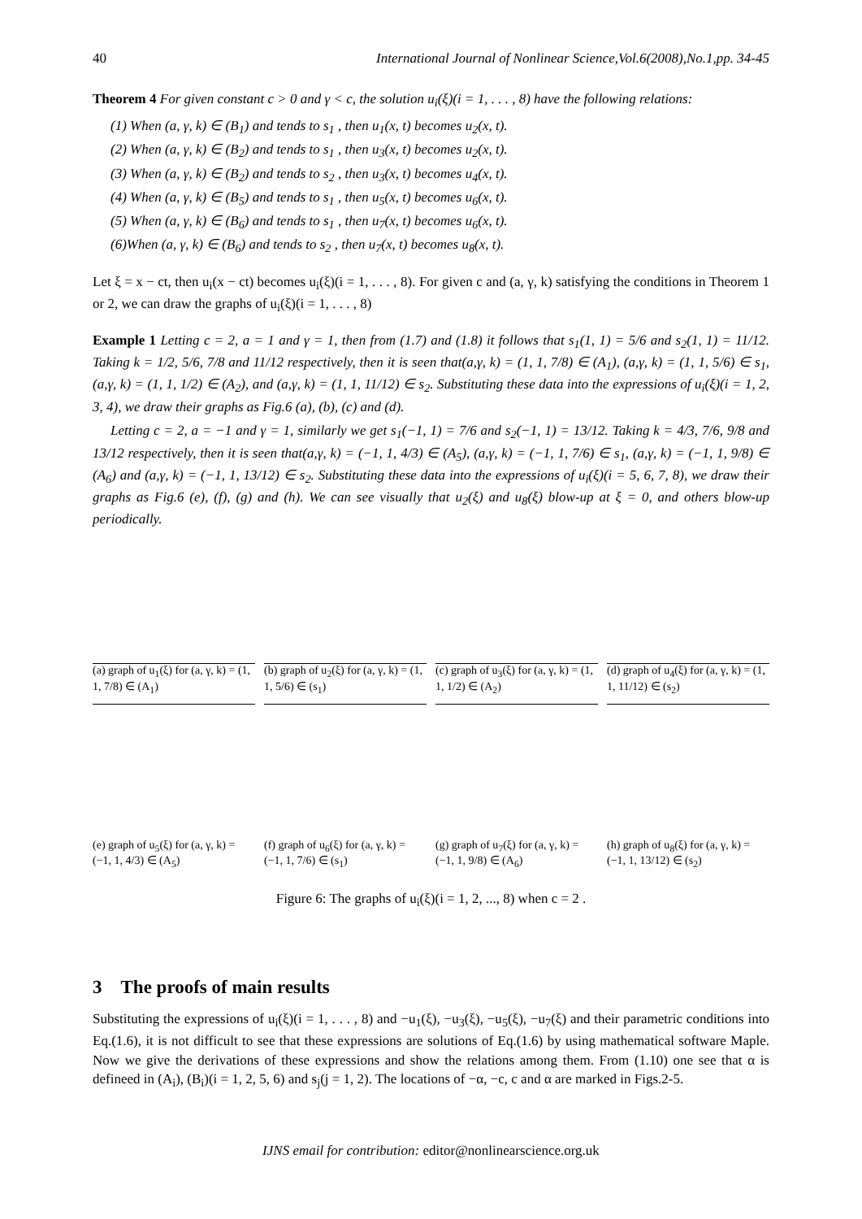40 International Journal of Nonlinear Science,Vol.6(2008),No.1,pp. 34-45
Theorem 4 For given constant c > 0 and γ < c, the solution u<sub>i</sub>(ξ)(i = 1, . . . , 8) have the following relations:
(1) When (a, γ, k) ∈ (B<sub>1</sub>) and tends to s<sub>1</sub> , then u<sub>1</sub>(x, t) becomes u<sub>2</sub>(x, t).
(2) When (a, γ, k) ∈ (B<sub>2</sub>) and tends to s<sub>1</sub> , then u<sub>3</sub>(x, t) becomes u<sub>2</sub>(x, t).
(3) When (a, γ, k) ∈ (B<sub>2</sub>) and tends to s<sub>2</sub> , then u<sub>3</sub>(x, t) becomes u<sub>4</sub>(x, t).
(4) When (a, γ, k) ∈ (B<sub>5</sub>) and tends to s<sub>1</sub> , then u<sub>5</sub>(x, t) becomes u<sub>6</sub>(x, t).
(5) When (a, γ, k) ∈ (B<sub>6</sub>) and tends to s<sub>1</sub> , then u<sub>7</sub>(x, t) becomes u<sub>6</sub>(x, t).
(6)When (a, γ, k) ∈ (B<sub>6</sub>) and tends to s<sub>2</sub> , then u<sub>7</sub>(x, t) becomes u<sub>8</sub>(x, t).
Let ξ = x − ct, then u<sub>i</sub>(x − ct) becomes u<sub>i</sub>(ξ)(i = 1, . . . , 8). For given c and (a, γ, k) satisfying the conditions in Theorem 1 or 2, we can draw the graphs of u<sub>i</sub>(ξ)(i = 1, . . . , 8)
Example 1 Letting c = 2, a = 1 and γ = 1, then from (1.7) and (1.8) it follows that s<sub>1</sub>(1, 1) = 5/6 and s<sub>2</sub>(1, 1) = 11/12. Taking k = 1/2, 5/6, 7/8 and 11/12 respectively, then it is seen that(a,γ, k) = (1, 1, 7/8) ∈ (A<sub>1</sub>), (a,γ, k) = (1, 1, 5/6) ∈ s<sub>1</sub>,(a,γ, k) = (1, 1, 1/2) ∈ (A<sub>2</sub>), and (a,γ, k) = (1, 1, 11/12) ∈ s<sub>2</sub>. Substituting these data into the expressions of u<sub>i</sub>(ξ)(i = 1, 2, 3, 4), we draw their graphs as Fig.6 (a), (b), (c) and (d).
Letting c = 2, a = −1 and γ = 1, similarly we get s<sub>1</sub>(−1, 1) = 7/6 and s<sub>2</sub>(−1, 1) = 13/12. Taking k = 4/3, 7/6, 9/8 and 13/12 respectively, then it is seen that(a,γ, k) = (−1, 1, 4/3) ∈ (A<sub>5</sub>), (a,γ, k) = (−1, 1, 7/6) ∈ s<sub>1</sub>, (a,γ, k) = (−1, 1, 9/8) ∈ (A<sub>6</sub>) and (a,γ, k) = (−1, 1, 13/12) ∈ s<sub>2</sub>. Substituting these data into the expressions of u<sub>i</sub>(ξ)(i = 5, 6, 7, 8), we draw their graphs as Fig.6 (e), (f), (g) and (h). We can see visually that u<sub>2</sub>(ξ) and u<sub>8</sub>(ξ) blow-up at ξ = 0, and others blow-up periodically.
(a) graph of u<sub>1</sub>(ξ) for (a, γ, k) = (1, 1, 7/8) ∈ (A<sub>1</sub>)
(b) graph of u<sub>2</sub>(ξ) for (a, γ, k) = (1, 1, 5/6) ∈ (s<sub>1</sub>)
(c) graph of u<sub>3</sub>(ξ) for (a, γ, k) = (1, 1, 1/2) ∈ (A<sub>2</sub>)
(d) graph of u<sub>4</sub>(ξ) for (a, γ, k) = (1, 1, 11/12) ∈ (s<sub>2</sub>)
(e) graph of u<sub>5</sub>(ξ) for (a, γ, k) = (−1, 1, 4/3) ∈ (A<sub>5</sub>)
(f) graph of u<sub>6</sub>(ξ) for (a, γ, k) = (−1, 1, 7/6) ∈ (s<sub>1</sub>)
(g) graph of u<sub>7</sub>(ξ) for (a, γ, k) = (−1, 1, 9/8) ∈ (A<sub>6</sub>)
(h) graph of u<sub>8</sub>(ξ) for (a, γ, k) = (−1, 1, 13/12) ∈ (s<sub>2</sub>)
Figure 6: The graphs of u<sub>i</sub>(ξ)(i = 1, 2, ..., 8) when c = 2 .
3 The proofs of main results
Substituting the expressions of u<sub>i</sub>(ξ)(i = 1, . . . , 8) and −u<sub>1</sub>(ξ), −u<sub>3</sub>(ξ), −u<sub>5</sub>(ξ), −u<sub>7</sub>(ξ) and their parametric conditions into Eq.(1.6), it is not difficult to see that these expressions are solutions of Eq.(1.6) by using mathematical software Maple. Now we give the derivations of these expressions and show the relations among them. From (1.10) one see that α is defineed in (A<sub>i</sub>), (B<sub>i</sub>)(i = 1, 2, 5, 6) and s<sub>j</sub>(j = 1, 2). The locations of −α, −c, c and α are marked in Figs.2-5.
IJNS email for contribution: editor@nonlinearscience.org.uk